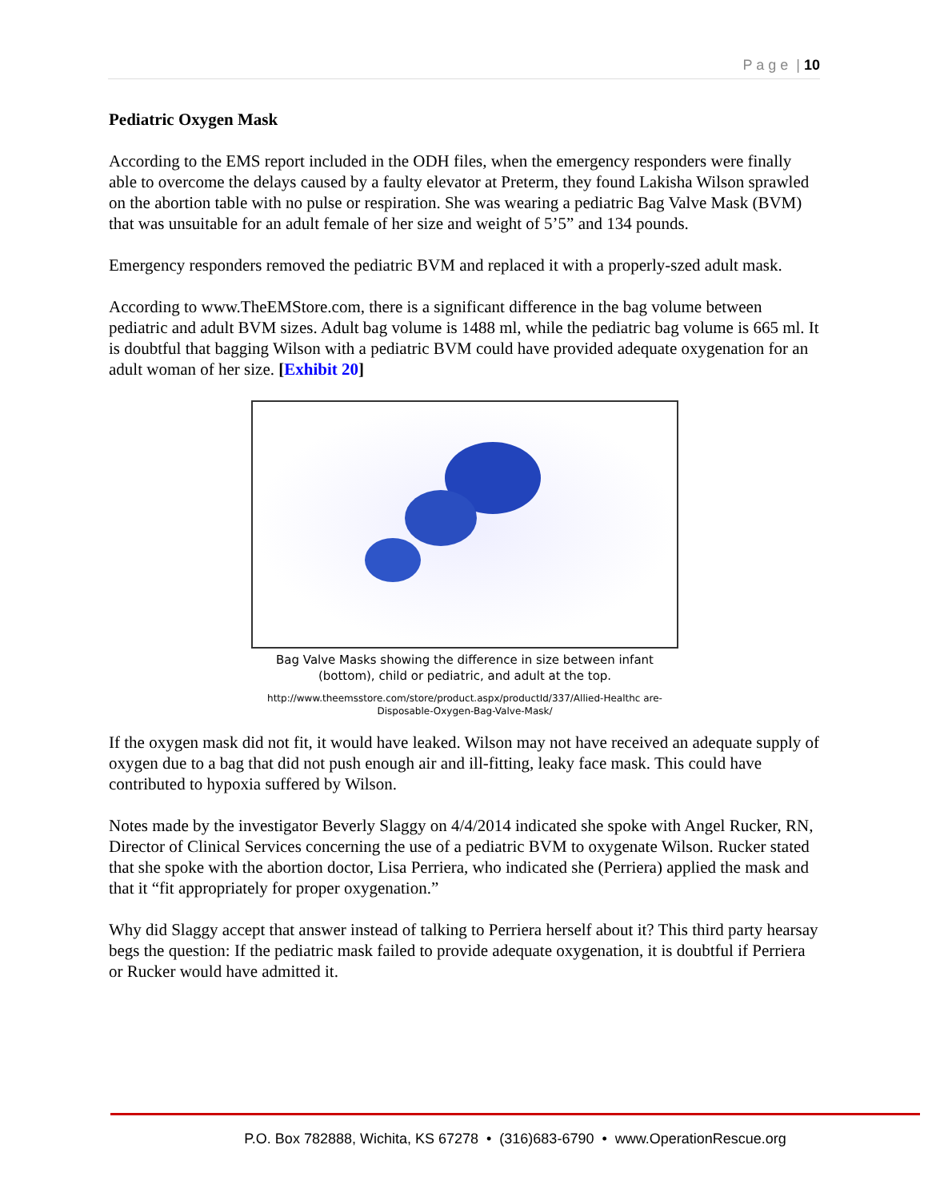P a g e | 10
Pediatric Oxygen Mask
According to the EMS report included in the ODH files, when the emergency responders were finally able to overcome the delays caused by a faulty elevator at Preterm, they found Lakisha Wilson sprawled on the abortion table with no pulse or respiration. She was wearing a pediatric Bag Valve Mask (BVM) that was unsuitable for an adult female of her size and weight of 5’5” and 134 pounds.
Emergency responders removed the pediatric BVM and replaced it with a properly-szed adult mask.
According to www.TheEMStore.com, there is a significant difference in the bag volume between pediatric and adult BVM sizes. Adult bag volume is 1488 ml, while the pediatric bag volume is 665 ml. It is doubtful that bagging Wilson with a pediatric BVM could have provided adequate oxygenation for an adult woman of her size. [Exhibit 20]
Bag Valve Masks showing the difference in size between infant (bottom), child or pediatric, and adult at the top.
http://www.theemsstore.com/store/product.aspx/productId/337/Allied-Healthc are-Disposable-Oxygen-Bag-Valve-Mask/
If the oxygen mask did not fit, it would have leaked. Wilson may not have received an adequate supply of oxygen due to a bag that did not push enough air and ill-fitting, leaky face mask. This could have contributed to hypoxia suffered by Wilson.
Notes made by the investigator Beverly Slaggy on 4/4/2014 indicated she spoke with Angel Rucker, RN, Director of Clinical Services concerning the use of a pediatric BVM to oxygenate Wilson. Rucker stated that she spoke with the abortion doctor, Lisa Perriera, who indicated she (Perriera) applied the mask and that it “fit appropriately for proper oxygenation.”
Why did Slaggy accept that answer instead of talking to Perriera herself about it? This third party hearsay begs the question: If the pediatric mask failed to provide adequate oxygenation, it is doubtful if Perriera or Rucker would have admitted it.
P.O. Box 782888, Wichita, KS 67278 • (316)683-6790 • www.OperationRescue.org